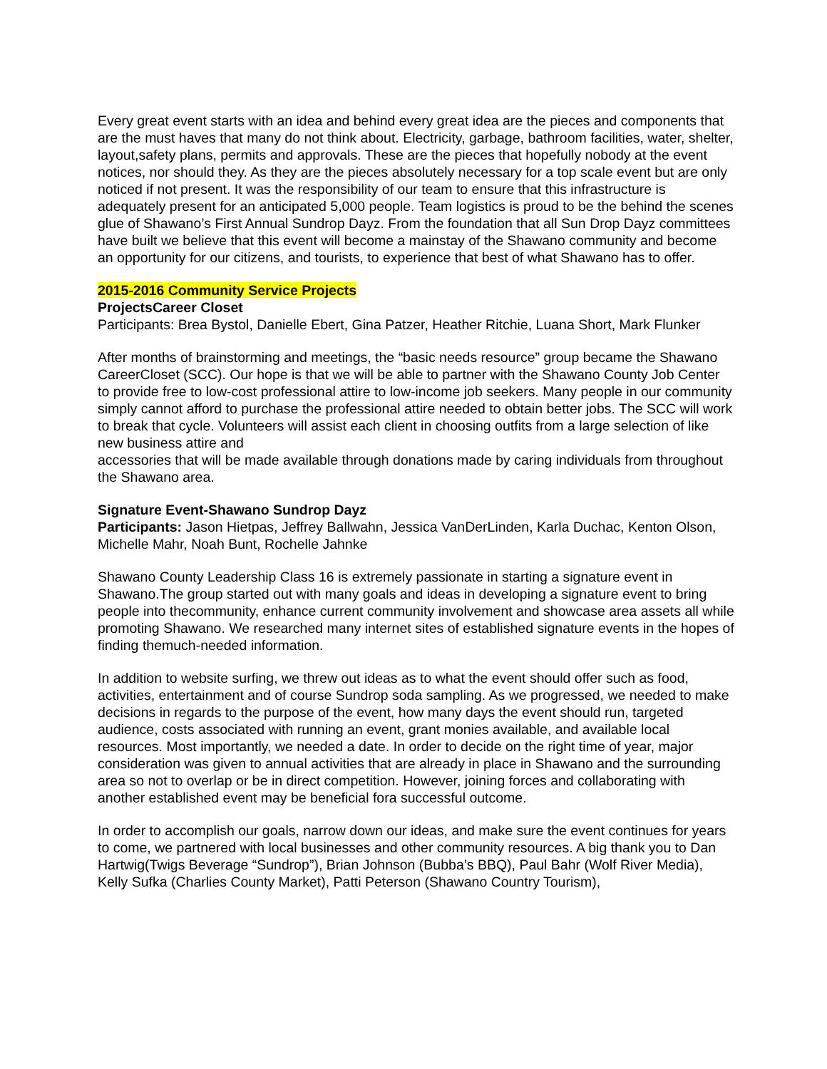Every great event starts with an idea and behind every great idea are the pieces and components that are the must haves that many do not think about. Electricity, garbage, bathroom facilities, water, shelter, layout,safety plans, permits and approvals. These are the pieces that hopefully nobody at the event notices, nor should they. As they are the pieces absolutely necessary for a top scale event but are only noticed if not present. It was the responsibility of our team to ensure that this infrastructure is adequately present for an anticipated 5,000 people. Team logistics is proud to be the behind the scenes glue of Shawano’s First Annual Sundrop Dayz. From the foundation that all Sun Drop Dayz committees have built we believe that this event will become a mainstay of the Shawano community and become an opportunity for our citizens, and tourists, to experience that best of what Shawano has to offer.
2015-2016 Community Service Projects
ProjectsCareer Closet
Participants: Brea Bystol, Danielle Ebert, Gina Patzer, Heather Ritchie, Luana Short, Mark Flunker
After months of brainstorming and meetings, the “basic needs resource” group became the Shawano CareerCloset (SCC). Our hope is that we will be able to partner with the Shawano County Job Center to provide free to low-cost professional attire to low-income job seekers. Many people in our community simply cannot afford to purchase the professional attire needed to obtain better jobs. The SCC will work to break that cycle. Volunteers will assist each client in choosing outfits from a large selection of like new business attire and
accessories that will be made available through donations made by caring individuals from throughout the Shawano area.
Signature Event-Shawano Sundrop Dayz
Participants: Jason Hietpas, Jeffrey Ballwahn, Jessica VanDerLinden, Karla Duchac, Kenton Olson, Michelle Mahr, Noah Bunt, Rochelle Jahnke
Shawano County Leadership Class 16 is extremely passionate in starting a signature event in Shawano.The group started out with many goals and ideas in developing a signature event to bring people into thecommunity, enhance current community involvement and showcase area assets all while promoting Shawano. We researched many internet sites of established signature events in the hopes of finding themuch-needed information.
In addition to website surfing, we threw out ideas as to what the event should offer such as food, activities, entertainment and of course Sundrop soda sampling. As we progressed, we needed to make decisions in regards to the purpose of the event, how many days the event should run, targeted audience, costs associated with running an event, grant monies available, and available local resources. Most importantly, we needed a date. In order to decide on the right time of year, major consideration was given to annual activities that are already in place in Shawano and the surrounding area so not to overlap or be in direct competition. However, joining forces and collaborating with another established event may be beneficial fora successful outcome.
In order to accomplish our goals, narrow down our ideas, and make sure the event continues for years to come, we partnered with local businesses and other community resources. A big thank you to Dan Hartwig(Twigs Beverage “Sundrop”), Brian Johnson (Bubba’s BBQ), Paul Bahr (Wolf River Media), Kelly Sufka (Charlies County Market), Patti Peterson (Shawano Country Tourism),